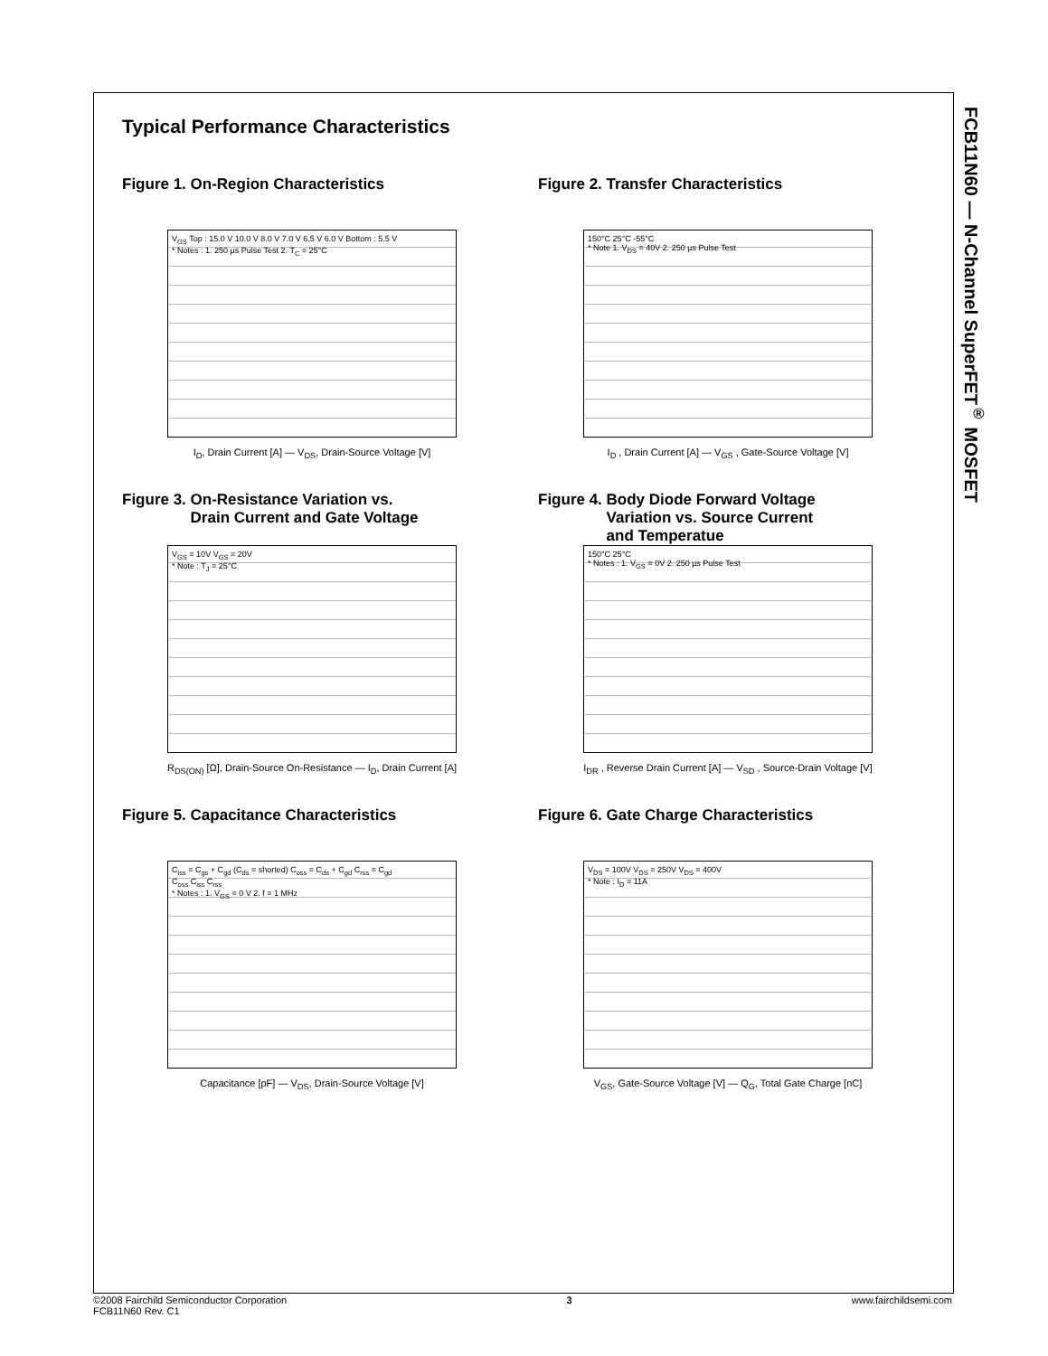FCB11N60 — N-Channel SuperFET<sup>®</sup> MOSFET
Typical Performance Characteristics
Figure 1. On-Region Characteristics
V<sub>GS</sub> Top : 15.0 V 10.0 V 8.0 V 7.0 V 6.5 V 6.0 V Bottom : 5.5 V
* Notes : 1. 250 µs Pulse Test 2. T<sub>C</sub> = 25°C
I<sub>D</sub>, Drain Current [A] — V<sub>DS</sub>, Drain-Source Voltage [V]
Figure 2. Transfer Characteristics
150°C 25°C -55°C
* Note 1. V<sub>DS</sub> = 40V 2. 250 µs Pulse Test
I<sub>D</sub> , Drain Current [A] — V<sub>GS</sub> , Gate-Source Voltage [V]
Figure 3. On-Resistance Variation vs.
Drain Current and Gate Voltage
V<sub>GS</sub> = 10V V<sub>GS</sub> = 20V
* Note : T<sub>J</sub> = 25°C
R<sub>DS(ON)</sub> [Ω], Drain-Source On-Resistance — I<sub>D</sub>, Drain Current [A]
Figure 4. Body Diode Forward Voltage
Variation vs. Source Current
and Temperatue
150°C 25°C
* Notes : 1. V<sub>GS</sub> = 0V 2. 250 µs Pulse Test
I<sub>DR</sub> , Reverse Drain Current [A] — V<sub>SD</sub> , Source-Drain Voltage [V]
Figure 5. Capacitance Characteristics
C<sub>iss</sub> = C<sub>gs</sub> + C<sub>gd</sub> (C<sub>ds</sub> = shorted) C<sub>oss</sub> = C<sub>ds</sub> + C<sub>gd</sub> C<sub>rss</sub> = C<sub>gd</sub>
C<sub>oss</sub> C<sub>iss</sub> C<sub>rss</sub>
* Notes : 1. V<sub>GS</sub> = 0 V 2. f = 1 MHz
Capacitance [pF] — V<sub>DS</sub>, Drain-Source Voltage [V]
Figure 6. Gate Charge Characteristics
V<sub>DS</sub> = 100V V<sub>DS</sub> = 250V V<sub>DS</sub> = 400V
* Note : I<sub>D</sub> = 11A
V<sub>GS</sub>, Gate-Source Voltage [V] — Q<sub>G</sub>, Total Gate Charge [nC]
©2008 Fairchild Semiconductor Corporation
FCB11N60 Rev. C1
3 www.fairchildsemi.com